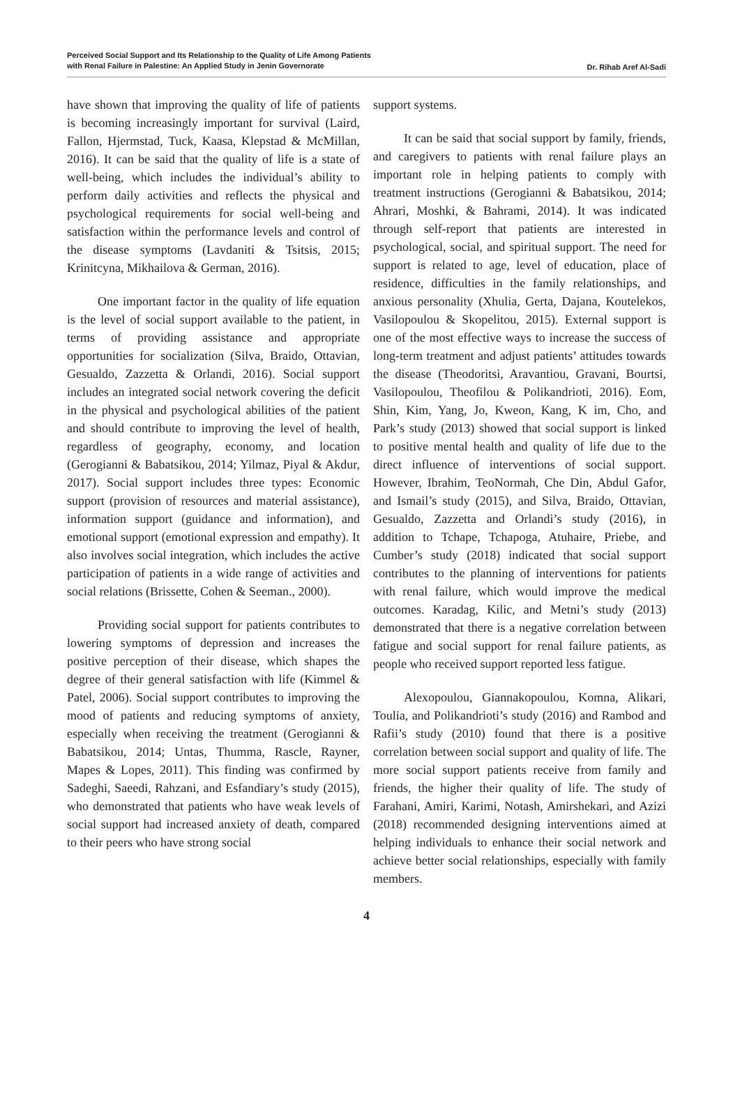Perceived Social Support and Its Relationship to the Quality of Life Among Patients
with Renal Failure in Palestine: An Applied Study in Jenin Governorate
Dr. Rihab Aref Al-Sadi
have shown that improving the quality of life of patients is becoming increasingly important for survival (Laird, Fallon, Hjermstad, Tuck, Kaasa, Klepstad & McMillan, 2016). It can be said that the quality of life is a state of well-being, which includes the individual’s ability to perform daily activities and reflects the physical and psychological requirements for social well-being and satisfaction within the performance levels and control of the disease symptoms (Lavdaniti & Tsitsis, 2015; Krinitcyna, Mikhailova & German, 2016).
One important factor in the quality of life equation is the level of social support available to the patient, in terms of providing assistance and appropriate opportunities for socialization (Silva, Braido, Ottavian, Gesualdo, Zazzetta & Orlandi, 2016). Social support includes an integrated social network covering the deficit in the physical and psychological abilities of the patient and should contribute to improving the level of health, regardless of geography, economy, and location (Gerogianni & Babatsikou, 2014; Yilmaz, Piyal & Akdur, 2017). Social support includes three types: Economic support (provision of resources and material assistance), information support (guidance and information), and emotional support (emotional expression and empathy). It also involves social integration, which includes the active participation of patients in a wide range of activities and social relations (Brissette, Cohen & Seeman., 2000).
Providing social support for patients contributes to lowering symptoms of depression and increases the positive perception of their disease, which shapes the degree of their general satisfaction with life (Kimmel & Patel, 2006). Social support contributes to improving the mood of patients and reducing symptoms of anxiety, especially when receiving the treatment (Gerogianni & Babatsikou, 2014; Untas, Thumma, Rascle, Rayner, Mapes & Lopes, 2011). This finding was confirmed by Sadeghi, Saeedi, Rahzani, and Esfandiary’s study (2015), who demonstrated that patients who have weak levels of social support had increased anxiety of death, compared to their peers who have strong social
support systems.
It can be said that social support by family, friends, and caregivers to patients with renal failure plays an important role in helping patients to comply with treatment instructions (Gerogianni & Babatsikou, 2014; Ahrari, Moshki, & Bahrami, 2014). It was indicated through self-report that patients are interested in psychological, social, and spiritual support. The need for support is related to age, level of education, place of residence, difficulties in the family relationships, and anxious personality (Xhulia, Gerta, Dajana, Koutelekos, Vasilopoulou & Skopelitou, 2015). External support is one of the most effective ways to increase the success of long-term treatment and adjust patients’ attitudes towards the disease (Theodoritsi, Aravantiou, Gravani, Bourtsi, Vasilopoulou, Theofilou & Polikandrioti, 2016). Eom, Shin, Kim, Yang, Jo, Kweon, Kang, K im, Cho, and Park’s study (2013) showed that social support is linked to positive mental health and quality of life due to the direct influence of interventions of social support. However, Ibrahim, TeoNormah, Che Din, Abdul Gafor, and Ismail’s study (2015), and Silva, Braido, Ottavian, Gesualdo, Zazzetta and Orlandi’s study (2016), in addition to Tchape, Tchapoga, Atuhaire, Priebe, and Cumber’s study (2018) indicated that social support contributes to the planning of interventions for patients with renal failure, which would improve the medical outcomes. Karadag, Kilic, and Metni’s study (2013) demonstrated that there is a negative correlation between fatigue and social support for renal failure patients, as people who received support reported less fatigue.
Alexopoulou, Giannakopoulou, Komna, Alikari, Toulia, and Polikandrioti’s study (2016) and Rambod and Rafii’s study (2010) found that there is a positive correlation between social support and quality of life. The more social support patients receive from family and friends, the higher their quality of life. The study of Farahani, Amiri, Karimi, Notash, Amirshekari, and Azizi (2018) recommended designing interventions aimed at helping individuals to enhance their social network and achieve better social relationships, especially with family members.
4